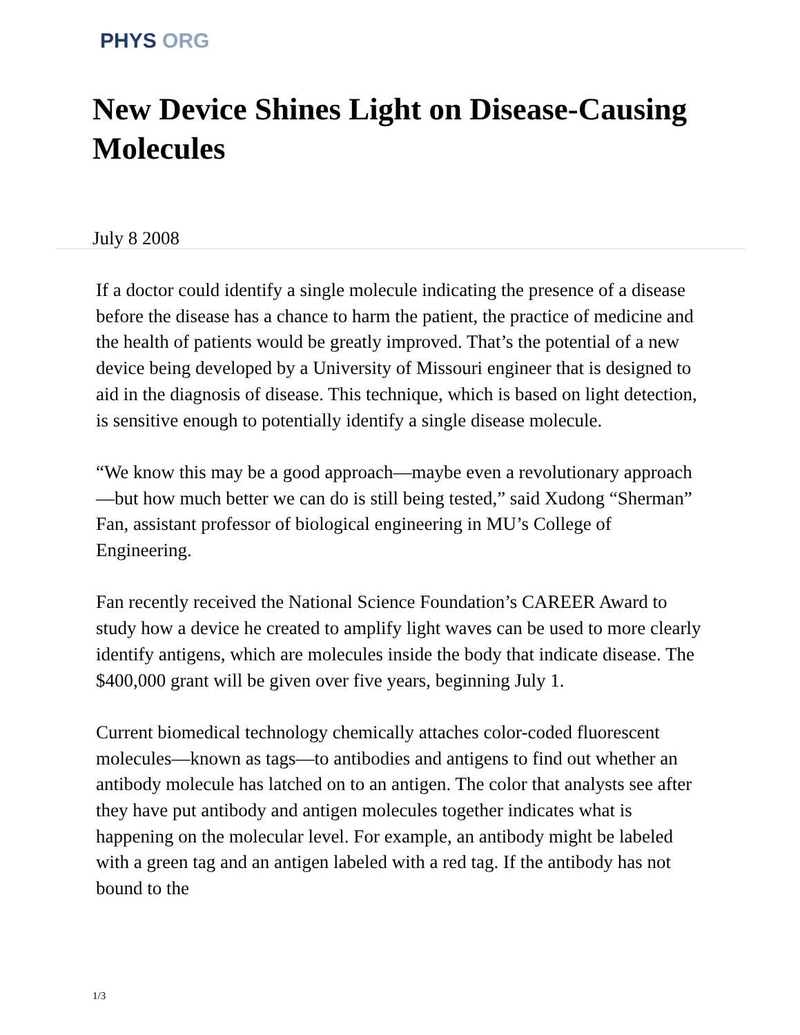PHYS ORG
New Device Shines Light on Disease-Causing Molecules
July 8 2008
If a doctor could identify a single molecule indicating the presence of a disease before the disease has a chance to harm the patient, the practice of medicine and the health of patients would be greatly improved. That’s the potential of a new device being developed by a University of Missouri engineer that is designed to aid in the diagnosis of disease. This technique, which is based on light detection, is sensitive enough to potentially identify a single disease molecule.
“We know this may be a good approach—maybe even a revolutionary approach—but how much better we can do is still being tested,” said Xudong “Sherman” Fan, assistant professor of biological engineering in MU’s College of Engineering.
Fan recently received the National Science Foundation’s CAREER Award to study how a device he created to amplify light waves can be used to more clearly identify antigens, which are molecules inside the body that indicate disease. The $400,000 grant will be given over five years, beginning July 1.
Current biomedical technology chemically attaches color-coded fluorescent molecules—known as tags—to antibodies and antigens to find out whether an antibody molecule has latched on to an antigen. The color that analysts see after they have put antibody and antigen molecules together indicates what is happening on the molecular level. For example, an antibody might be labeled with a green tag and an antigen labeled with a red tag. If the antibody has not bound to the
1/3